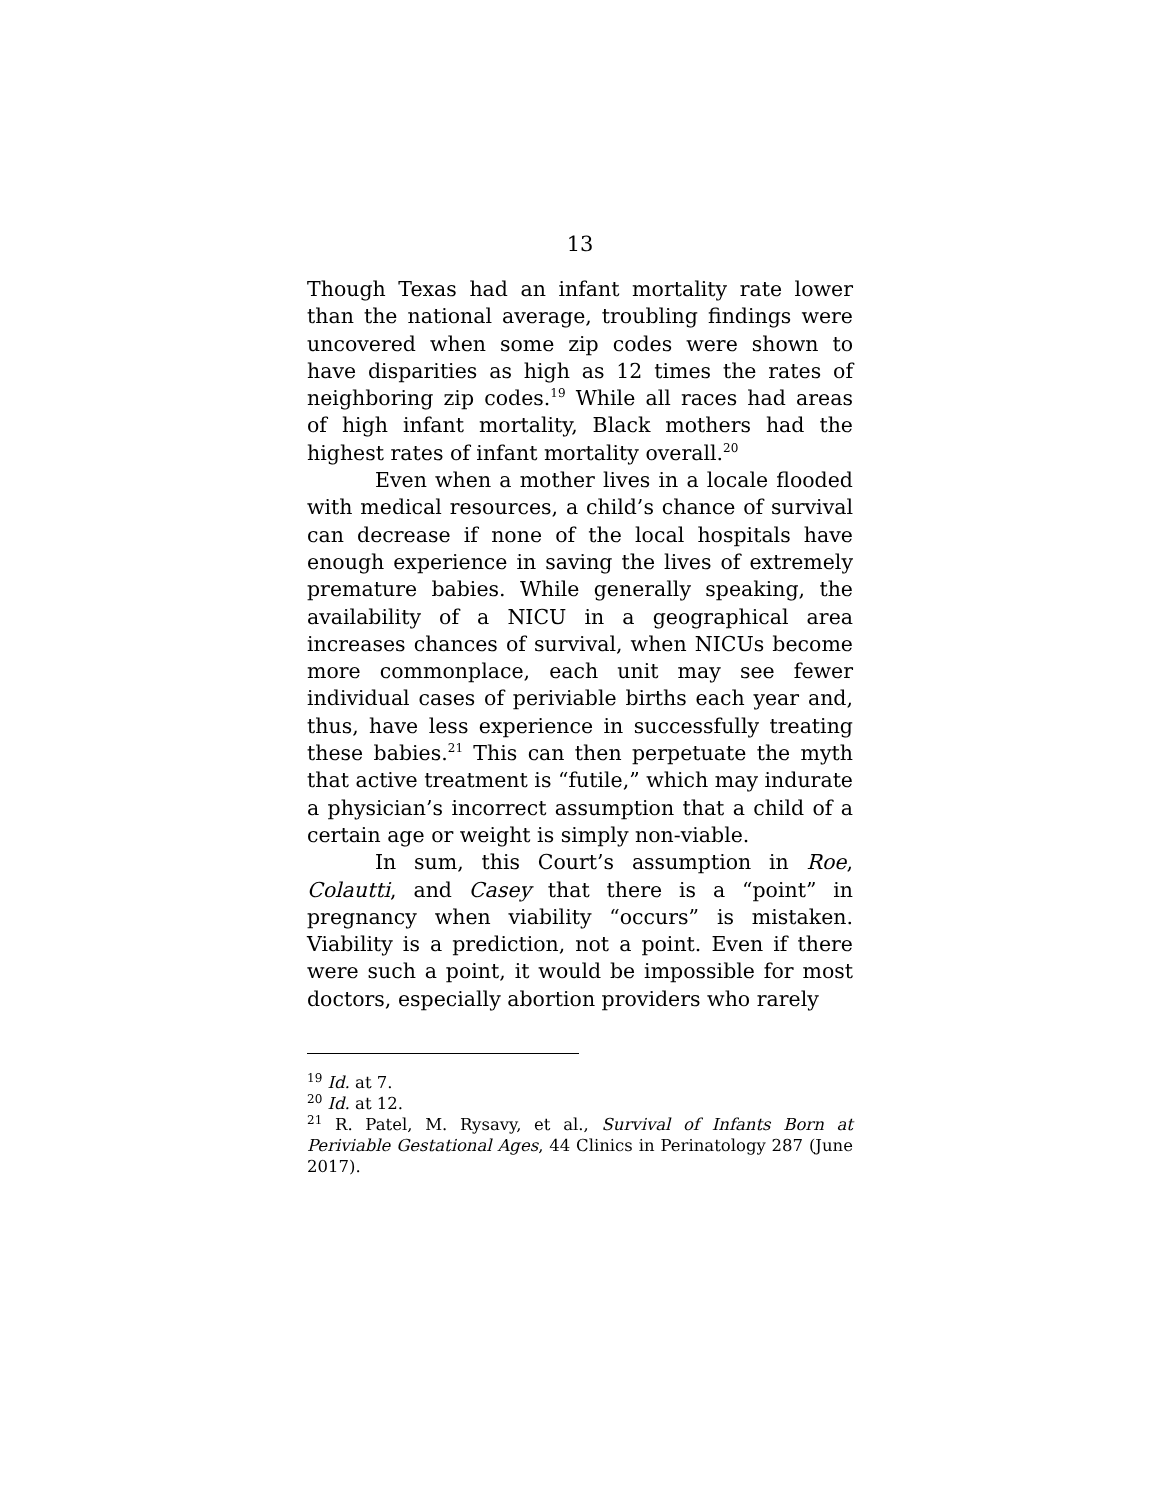13
Though Texas had an infant mortality rate lower than the national average, troubling findings were uncovered when some zip codes were shown to have disparities as high as 12 times the rates of neighboring zip codes.<sup>19</sup> While all races had areas of high infant mortality, Black mothers had the highest rates of infant mortality overall.<sup>20</sup>
Even when a mother lives in a locale flooded with medical resources, a child’s chance of survival can decrease if none of the local hospitals have enough experience in saving the lives of extremely premature babies. While generally speaking, the availability of a NICU in a geographical area increases chances of survival, when NICUs become more commonplace, each unit may see fewer individual cases of periviable births each year and, thus, have less experience in successfully treating these babies.<sup>21</sup> This can then perpetuate the myth that active treatment is “futile,” which may indurate a physician’s incorrect assumption that a child of a certain age or weight is simply non-viable.
In sum, this Court’s assumption in Roe, Colautti, and Casey that there is a “point” in pregnancy when viability “occurs” is mistaken. Viability is a prediction, not a point. Even if there were such a point, it would be impossible for most doctors, especially abortion providers who rarely
<sup>19</sup> Id. at 7.
<sup>20</sup> Id. at 12.
<sup>21</sup> R. Patel, M. Rysavy, et al., Survival of Infants Born at Periviable Gestational Ages, 44 Clinics in Perinatology 287 (June 2017).